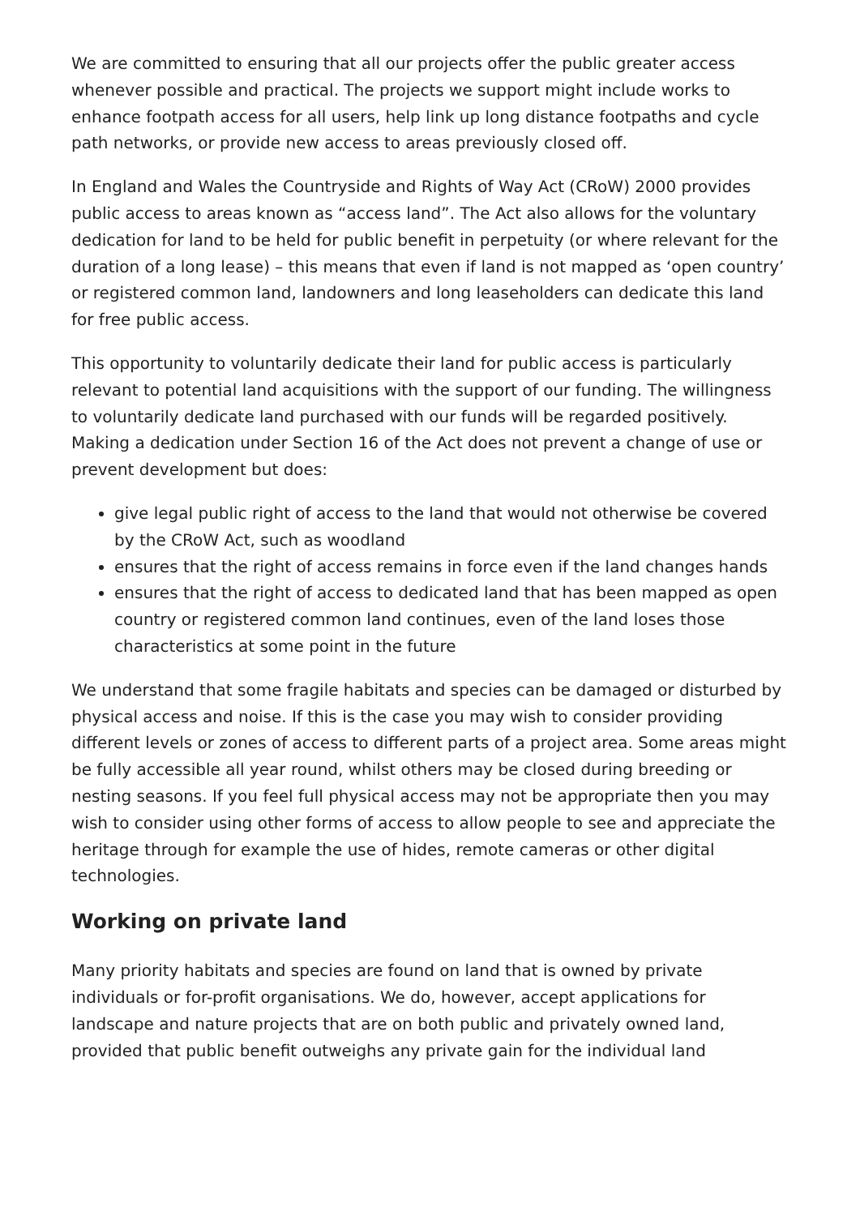We are committed to ensuring that all our projects offer the public greater access whenever possible and practical. The projects we support might include works to enhance footpath access for all users, help link up long distance footpaths and cycle path networks, or provide new access to areas previously closed off.
In England and Wales the Countryside and Rights of Way Act (CRoW) 2000 provides public access to areas known as “access land”. The Act also allows for the voluntary dedication for land to be held for public benefit in perpetuity (or where relevant for the duration of a long lease) – this means that even if land is not mapped as ‘open country’ or registered common land, landowners and long leaseholders can dedicate this land for free public access.
This opportunity to voluntarily dedicate their land for public access is particularly relevant to potential land acquisitions with the support of our funding. The willingness to voluntarily dedicate land purchased with our funds will be regarded positively. Making a dedication under Section 16 of the Act does not prevent a change of use or prevent development but does:
give legal public right of access to the land that would not otherwise be covered by the CRoW Act, such as woodland
ensures that the right of access remains in force even if the land changes hands
ensures that the right of access to dedicated land that has been mapped as open country or registered common land continues, even of the land loses those characteristics at some point in the future
We understand that some fragile habitats and species can be damaged or disturbed by physical access and noise. If this is the case you may wish to consider providing different levels or zones of access to different parts of a project area. Some areas might be fully accessible all year round, whilst others may be closed during breeding or nesting seasons. If you feel full physical access may not be appropriate then you may wish to consider using other forms of access to allow people to see and appreciate the heritage through for example the use of hides, remote cameras or other digital technologies.
Working on private land
Many priority habitats and species are found on land that is owned by private individuals or for-profit organisations. We do, however, accept applications for landscape and nature projects that are on both public and privately owned land, provided that public benefit outweighs any private gain for the individual land